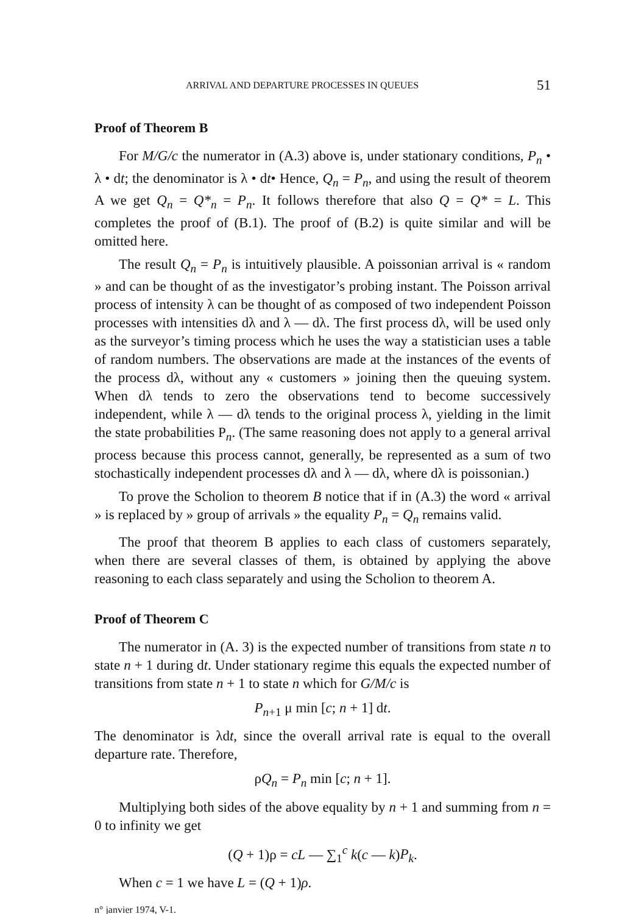ARRIVAL AND DEPARTURE PROCESSES IN QUEUES 51
Proof of Theorem B
For M/G/c the numerator in (A.3) above is, under stationary conditions, P<sub>n</sub> • λ • dt; the denominator is λ • dt• Hence, Q<sub>n</sub> = P<sub>n</sub>, and using the result of theorem A we get Q<sub>n</sub> = Q*<sub>n</sub> = P<sub>n</sub>. It follows therefore that also Q = Q* = L. This completes the proof of (B.1). The proof of (B.2) is quite similar and will be omitted here.
The result Q<sub>n</sub> = P<sub>n</sub> is intuitively plausible. A poissonian arrival is « random » and can be thought of as the investigator’s probing instant. The Poisson arrival process of intensity λ can be thought of as composed of two independent Poisson processes with intensities dλ and λ — dλ. The first process dλ, will be used only as the surveyor’s timing process which he uses the way a statistician uses a table of random numbers. The observations are made at the instances of the events of the process dλ, without any « customers » joining then the queuing system. When dλ tends to zero the observations tend to become successively independent, while λ — dλ tends to the original process λ, yielding in the limit the state probabilities P<sub>n</sub>. (The same reasoning does not apply to a general arrival process because this process cannot, generally, be represented as a sum of two stochastically independent processes dλ and λ — dλ, where dλ is poissonian.)
To prove the Scholion to theorem B notice that if in (A.3) the word « arrival » is replaced by » group of arrivals » the equality P<sub>n</sub> = Q<sub>n</sub> remains valid.
The proof that theorem B applies to each class of customers separately, when there are several classes of them, is obtained by applying the above reasoning to each class separately and using the Scholion to theorem A.
Proof of Theorem C
The numerator in (A. 3) is the expected number of transitions from state n to state n + 1 during dt. Under stationary regime this equals the expected number of transitions from state n + 1 to state n which for G/M/c is
P<sub>n+1</sub> μ min [c; n + 1] dt.
The denominator is λdt, since the overall arrival rate is equal to the overall departure rate. Therefore,
ρQ<sub>n</sub> = P<sub>n</sub> min [c; n + 1].
Multiplying both sides of the above equality by n + 1 and summing from n = 0 to infinity we get
(Q + 1)ρ = cL — ∑<sub>1</sub><sup>c</sup> k(c — k)P<sub>k</sub>.
When c = 1 we have L = (Q + 1)ρ.
n° janvier 1974, V-1.